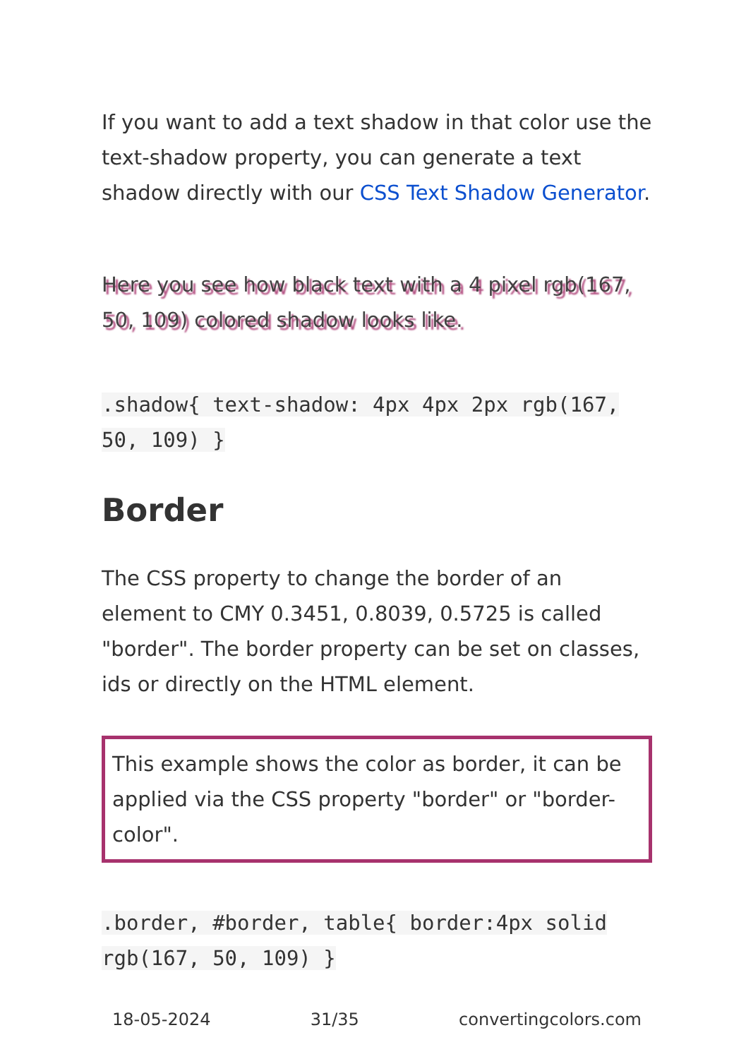If you want to add a text shadow in that color use the text-shadow property, you can generate a text shadow directly with our CSS Text Shadow Generator.
Here you see how black text with a 4 pixel rgb(167, 50, 109) colored shadow looks like.
.shadow{ text-shadow: 4px 4px 2px rgb(167, 50, 109) }
Border
The CSS property to change the border of an element to CMY 0.3451, 0.8039, 0.5725 is called "border". The border property can be set on classes, ids or directly on the HTML element.
This example shows the color as border, it can be applied via the CSS property "border" or "border-color".
.border, #border, table{ border:4px solid rgb(167, 50, 109) }
18-05-2024 31/35 convertingcolors.com